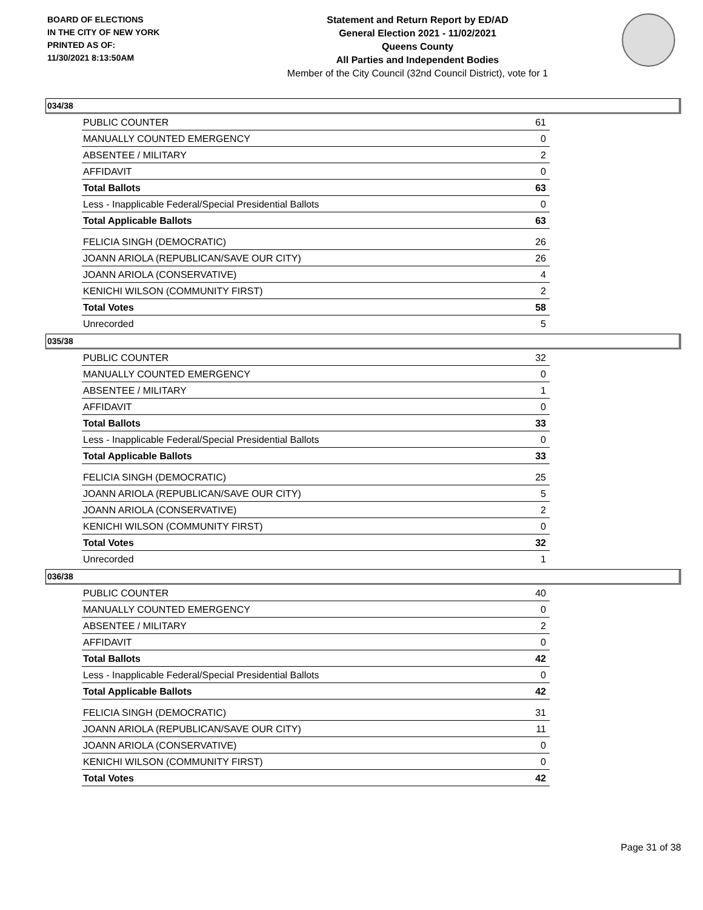BOARD OF ELECTIONS
IN THE CITY OF NEW YORK
PRINTED AS OF:
11/30/2021 8:13:50AM
Statement and Return Report by ED/AD
General Election 2021 - 11/02/2021
Queens County
All Parties and Independent Bodies
Member of the City Council (32nd Council District), vote for 1
034/38
| PUBLIC COUNTER | 61 |
| MANUALLY COUNTED EMERGENCY | 0 |
| ABSENTEE / MILITARY | 2 |
| AFFIDAVIT | 0 |
| Total Ballots | 63 |
| Less - Inapplicable Federal/Special Presidential Ballots | 0 |
| Total Applicable Ballots | 63 |
| FELICIA SINGH (DEMOCRATIC) | 26 |
| JOANN ARIOLA (REPUBLICAN/SAVE OUR CITY) | 26 |
| JOANN ARIOLA (CONSERVATIVE) | 4 |
| KENICHI WILSON (COMMUNITY FIRST) | 2 |
| Total Votes | 58 |
| Unrecorded | 5 |
035/38
| PUBLIC COUNTER | 32 |
| MANUALLY COUNTED EMERGENCY | 0 |
| ABSENTEE / MILITARY | 1 |
| AFFIDAVIT | 0 |
| Total Ballots | 33 |
| Less - Inapplicable Federal/Special Presidential Ballots | 0 |
| Total Applicable Ballots | 33 |
| FELICIA SINGH (DEMOCRATIC) | 25 |
| JOANN ARIOLA (REPUBLICAN/SAVE OUR CITY) | 5 |
| JOANN ARIOLA (CONSERVATIVE) | 2 |
| KENICHI WILSON (COMMUNITY FIRST) | 0 |
| Total Votes | 32 |
| Unrecorded | 1 |
036/38
| PUBLIC COUNTER | 40 |
| MANUALLY COUNTED EMERGENCY | 0 |
| ABSENTEE / MILITARY | 2 |
| AFFIDAVIT | 0 |
| Total Ballots | 42 |
| Less - Inapplicable Federal/Special Presidential Ballots | 0 |
| Total Applicable Ballots | 42 |
| FELICIA SINGH (DEMOCRATIC) | 31 |
| JOANN ARIOLA (REPUBLICAN/SAVE OUR CITY) | 11 |
| JOANN ARIOLA (CONSERVATIVE) | 0 |
| KENICHI WILSON (COMMUNITY FIRST) | 0 |
| Total Votes | 42 |
Page 31 of 38